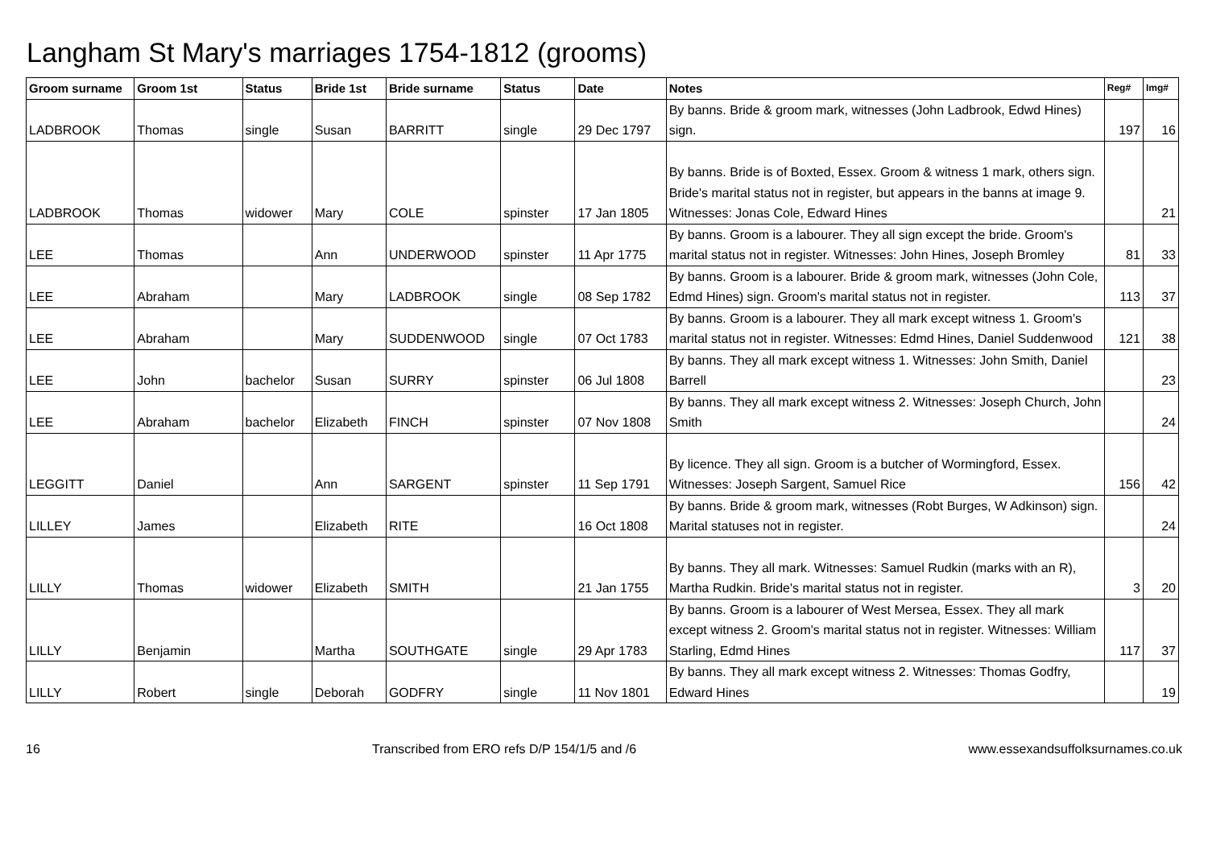Langham St Mary's marriages 1754-1812 (grooms)
| Groom surname | Groom 1st | Status | Bride 1st | Bride surname | Status | Date | Notes | Reg# | Img# |
| --- | --- | --- | --- | --- | --- | --- | --- | --- | --- |
| LADBROOK | Thomas | single | Susan | BARRITT | single | 29 Dec 1797 | By banns. Bride & groom mark, witnesses (John Ladbrook, Edwd Hines) sign. | 197 | 16 |
| LADBROOK | Thomas | widower | Mary | COLE | spinster | 17 Jan 1805 | By banns. Bride is of Boxted, Essex. Groom & witness 1 mark, others sign. Bride's marital status not in register, but appears in the banns at image 9. Witnesses: Jonas Cole, Edward Hines | | 21 |
| LEE | Thomas | | Ann | UNDERWOOD | spinster | 11 Apr 1775 | By banns. Groom is a labourer. They all sign except the bride. Groom's marital status not in register. Witnesses: John Hines, Joseph Bromley | 81 | 33 |
| LEE | Abraham | | Mary | LADBROOK | single | 08 Sep 1782 | By banns. Groom is a labourer. Bride & groom mark, witnesses (John Cole, Edmd Hines) sign. Groom's marital status not in register. | 113 | 37 |
| LEE | Abraham | | Mary | SUDDENWOOD | single | 07 Oct 1783 | By banns. Groom is a labourer. They all mark except witness 1. Groom's marital status not in register. Witnesses: Edmd Hines, Daniel Suddenwood | 121 | 38 |
| LEE | John | bachelor | Susan | SURRY | spinster | 06 Jul 1808 | By banns. They all mark except witness 1. Witnesses: John Smith, Daniel Barrell | | 23 |
| LEE | Abraham | bachelor | Elizabeth | FINCH | spinster | 07 Nov 1808 | By banns. They all mark except witness 2. Witnesses: Joseph Church, John Smith | | 24 |
| LEGGITT | Daniel | | Ann | SARGENT | spinster | 11 Sep 1791 | By licence. They all sign. Groom is a butcher of Wormingford, Essex. Witnesses: Joseph Sargent, Samuel Rice | 156 | 42 |
| LILLEY | James | | Elizabeth | RITE | | 16 Oct 1808 | By banns. Bride & groom mark, witnesses (Robt Burges, W Adkinson) sign. Marital statuses not in register. | | 24 |
| LILLY | Thomas | widower | Elizabeth | SMITH | | 21 Jan 1755 | By banns. They all mark. Witnesses: Samuel Rudkin (marks with an R), Martha Rudkin. Bride's marital status not in register. | 3 | 20 |
| LILLY | Benjamin | | Martha | SOUTHGATE | single | 29 Apr 1783 | By banns. Groom is a labourer of West Mersea, Essex. They all mark except witness 2. Groom's marital status not in register. Witnesses: William Starling, Edmd Hines | 117 | 37 |
| LILLY | Robert | single | Deborah | GODFRY | single | 11 Nov 1801 | By banns. They all mark except witness 2. Witnesses: Thomas Godfry, Edward Hines | | 19 |
16 Transcribed from ERO refs D/P 154/1/5 and /6 www.essexandsuffolksurnames.co.uk